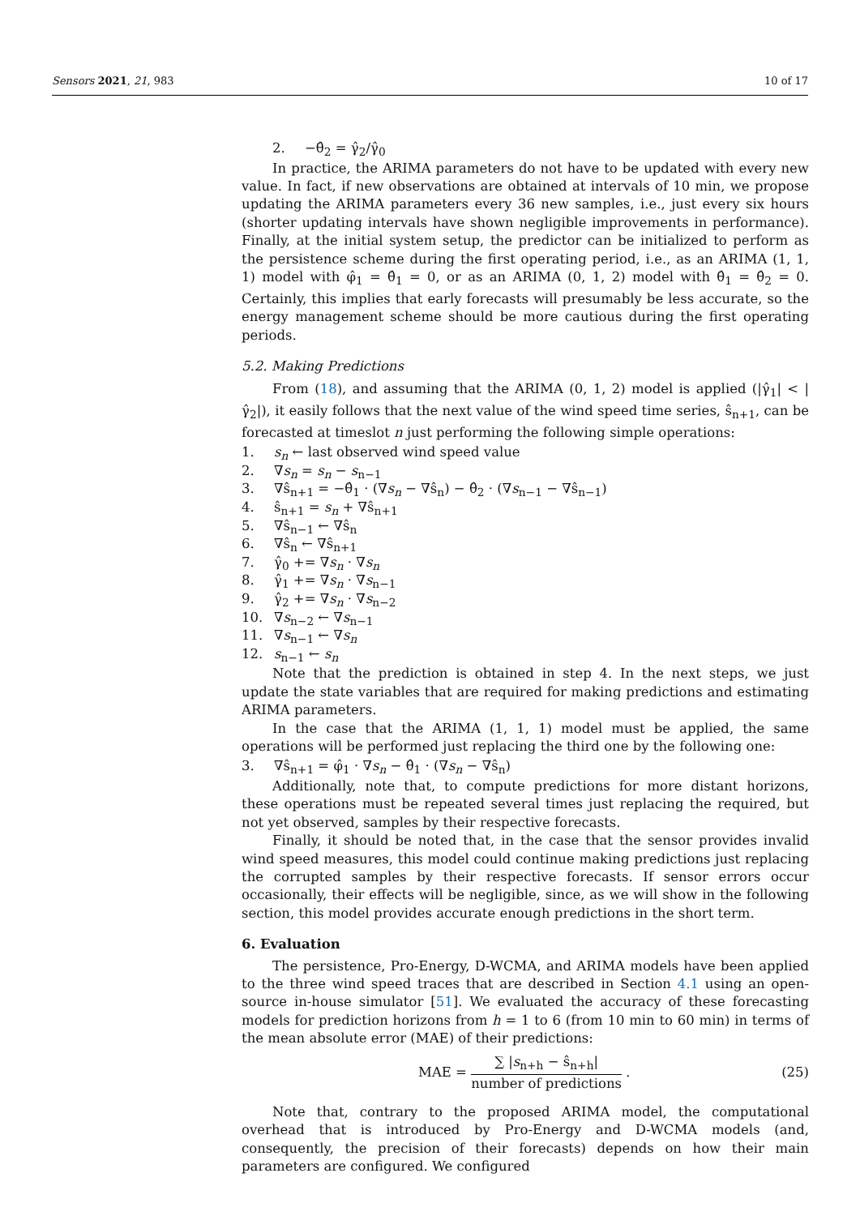Sensors 2021, 21, 983 10 of 17
2. −θ̂<sub>2</sub> = γ̂<sub>2</sub>/γ̂<sub>0</sub>
In practice, the ARIMA parameters do not have to be updated with every new value. In fact, if new observations are obtained at intervals of 10 min, we propose updating the ARIMA parameters every 36 new samples, i.e., just every six hours (shorter updating intervals have shown negligible improvements in performance). Finally, at the initial system setup, the predictor can be initialized to perform as the persistence scheme during the first operating period, i.e., as an ARIMA (1, 1, 1) model with φ̂<sub>1</sub> = θ̂<sub>1</sub> = 0, or as an ARIMA (0, 1, 2) model with θ̂<sub>1</sub> = θ̂<sub>2</sub> = 0. Certainly, this implies that early forecasts will presumably be less accurate, so the energy management scheme should be more cautious during the first operating periods.
5.2. Making Predictions
From (18), and assuming that the ARIMA (0, 1, 2) model is applied (|γ̂<sub>1</sub>| < |γ̂<sub>2</sub>|), it easily follows that the next value of the wind speed time series, ŝ<sub>n+1</sub>, can be forecasted at timeslot n just performing the following simple operations:
1. s<sub>n</sub> ← last observed wind speed value
2. ∇s<sub>n</sub> = s<sub>n</sub> − s<sub>n−1</sub>
3. ∇ŝ<sub>n+1</sub> = −θ̂<sub>1</sub> · (∇s<sub>n</sub> − ∇ŝ<sub>n</sub>) − θ̂<sub>2</sub> · (∇s<sub>n−1</sub> − ∇ŝ<sub>n−1</sub>)
4. ŝ<sub>n+1</sub> = s<sub>n</sub> + ∇ŝ<sub>n+1</sub>
5. ∇ŝ<sub>n−1</sub> ← ∇ŝ<sub>n</sub>
6. ∇ŝ<sub>n</sub> ← ∇ŝ<sub>n+1</sub>
7. γ̂<sub>0</sub> += ∇s<sub>n</sub> · ∇s<sub>n</sub>
8. γ̂<sub>1</sub> += ∇s<sub>n</sub> · ∇s<sub>n−1</sub>
9. γ̂<sub>2</sub> += ∇s<sub>n</sub> · ∇s<sub>n−2</sub>
10. ∇s<sub>n−2</sub> ← ∇s<sub>n−1</sub>
11. ∇s<sub>n−1</sub> ← ∇s<sub>n</sub>
12. s<sub>n−1</sub> ← s<sub>n</sub>
Note that the prediction is obtained in step 4. In the next steps, we just update the state variables that are required for making predictions and estimating ARIMA parameters.
In the case that the ARIMA (1, 1, 1) model must be applied, the same operations will be performed just replacing the third one by the following one:
3. ∇ŝ<sub>n+1</sub> = φ̂<sub>1</sub> · ∇s<sub>n</sub> − θ̂<sub>1</sub> · (∇s<sub>n</sub> − ∇ŝ<sub>n</sub>)
Additionally, note that, to compute predictions for more distant horizons, these operations must be repeated several times just replacing the required, but not yet observed, samples by their respective forecasts.
Finally, it should be noted that, in the case that the sensor provides invalid wind speed measures, this model could continue making predictions just replacing the corrupted samples by their respective forecasts. If sensor errors occur occasionally, their effects will be negligible, since, as we will show in the following section, this model provides accurate enough predictions in the short term.
6. Evaluation
The persistence, Pro-Energy, D-WCMA, and ARIMA models have been applied to the three wind speed traces that are described in Section 4.1 using an open-source in-house simulator [51]. We evaluated the accuracy of these forecasting models for prediction horizons from h = 1 to 6 (from 10 min to 60 min) in terms of the mean absolute error (MAE) of their predictions:
MAE = ∑ |s<sub>n+h</sub> − ŝ<sub>n+h</sub>| number of predictions . (25)
Note that, contrary to the proposed ARIMA model, the computational overhead that is introduced by Pro-Energy and D-WCMA models (and, consequently, the precision of their forecasts) depends on how their main parameters are configured. We configured